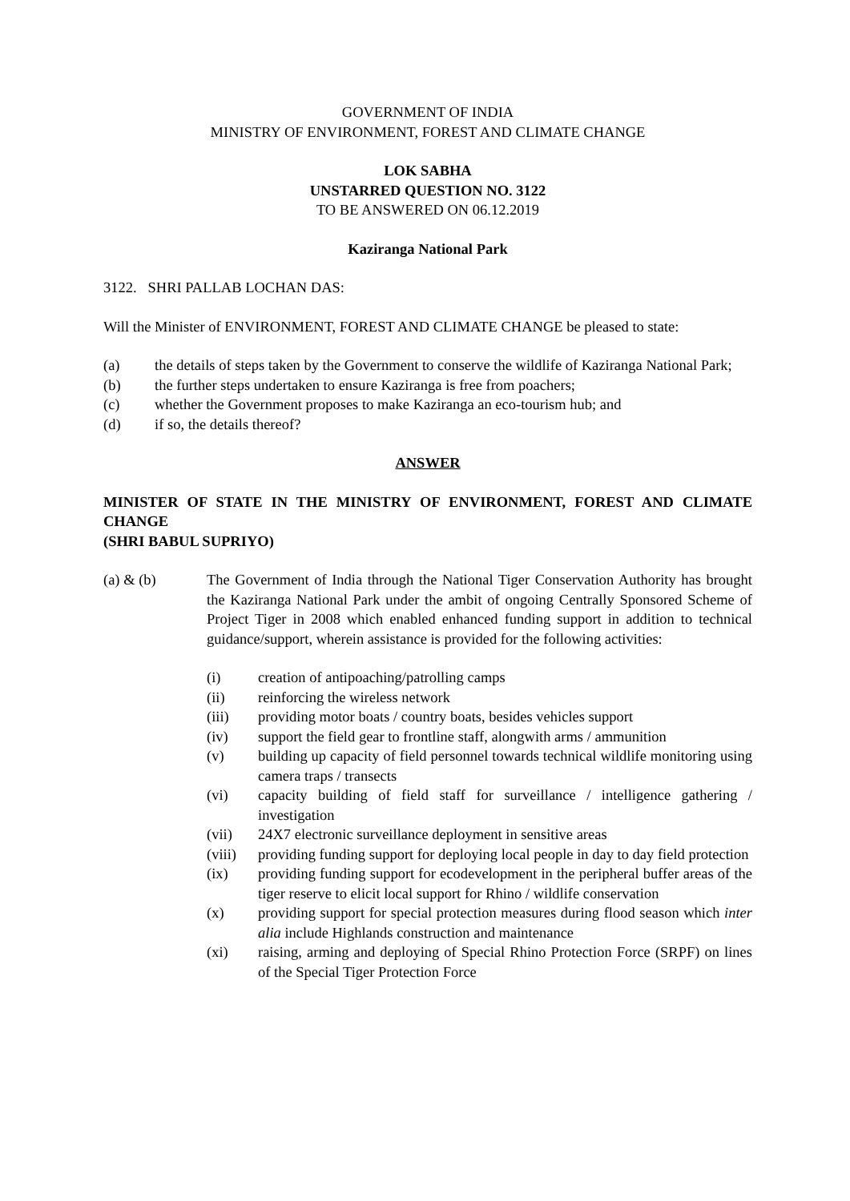GOVERNMENT OF INDIA
MINISTRY OF ENVIRONMENT, FOREST AND CLIMATE CHANGE
LOK SABHA
UNSTARRED QUESTION NO. 3122
TO BE ANSWERED ON 06.12.2019
Kaziranga National Park
3122. SHRI PALLAB LOCHAN DAS:
Will the Minister of ENVIRONMENT, FOREST AND CLIMATE CHANGE be pleased to state:
(a) the details of steps taken by the Government to conserve the wildlife of Kaziranga National Park;
(b) the further steps undertaken to ensure Kaziranga is free from poachers;
(c) whether the Government proposes to make Kaziranga an eco-tourism hub; and
(d) if so, the details thereof?
ANSWER
MINISTER OF STATE IN THE MINISTRY OF ENVIRONMENT, FOREST AND CLIMATE CHANGE
(SHRI BABUL SUPRIYO)
(a) & (b) The Government of India through the National Tiger Conservation Authority has brought the Kaziranga National Park under the ambit of ongoing Centrally Sponsored Scheme of Project Tiger in 2008 which enabled enhanced funding support in addition to technical guidance/support, wherein assistance is provided for the following activities:
(i) creation of antipoaching/patrolling camps
(ii) reinforcing the wireless network
(iii) providing motor boats / country boats, besides vehicles support
(iv) support the field gear to frontline staff, alongwith arms / ammunition
(v) building up capacity of field personnel towards technical wildlife monitoring using camera traps / transects
(vi) capacity building of field staff for surveillance / intelligence gathering / investigation
(vii) 24X7 electronic surveillance deployment in sensitive areas
(viii) providing funding support for deploying local people in day to day field protection
(ix) providing funding support for ecodevelopment in the peripheral buffer areas of the tiger reserve to elicit local support for Rhino / wildlife conservation
(x) providing support for special protection measures during flood season which inter alia include Highlands construction and maintenance
(xi) raising, arming and deploying of Special Rhino Protection Force (SRPF) on lines of the Special Tiger Protection Force